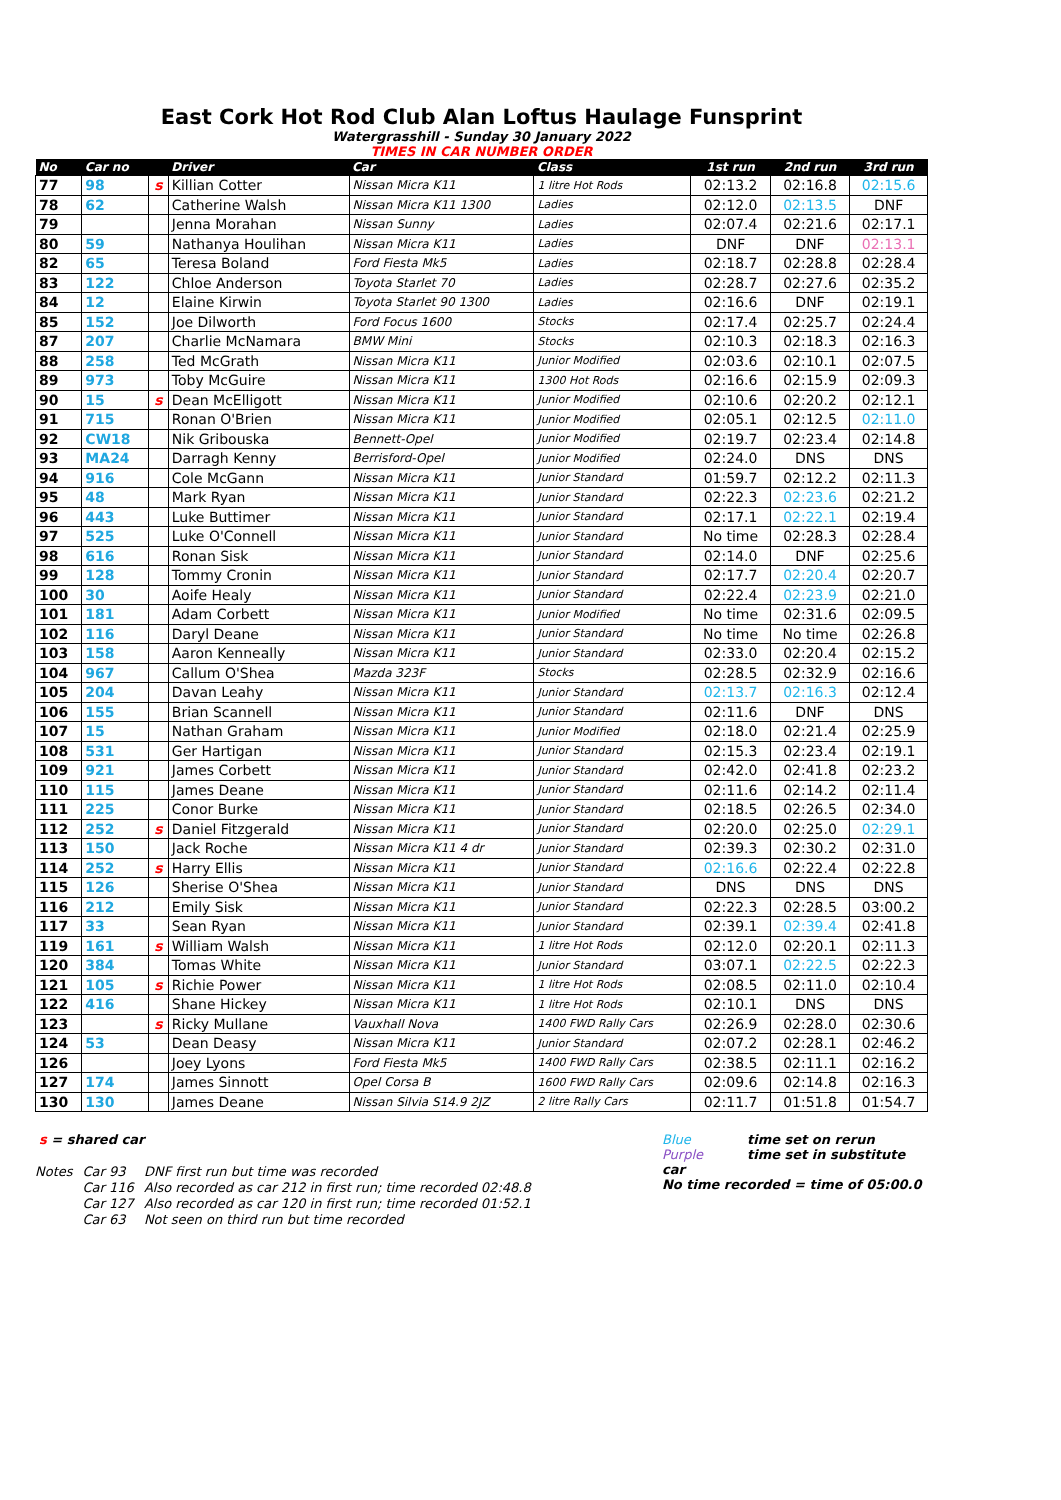East Cork Hot Rod Club Alan Loftus Haulage Funsprint
Watergrasshill - Sunday 30 January 2022
TIMES IN CAR NUMBER ORDER
| No | Car no | | Driver | Car | Class | 1st run | 2nd run | 3rd run |
| --- | --- | --- | --- | --- | --- | --- | --- | --- |
| 77 | 98 | s | Killian Cotter | Nissan Micra K11 | 1 litre Hot Rods | 02:13.2 | 02:16.8 | 02:15.6 |
| 78 | 62 | | Catherine Walsh | Nissan Micra K11 1300 | Ladies | 02:12.0 | 02:13.5 | DNF |
| 79 | | | Jenna Morahan | Nissan Sunny | Ladies | 02:07.4 | 02:21.6 | 02:17.1 |
| 80 | 59 | | Nathanya Houlihan | Nissan Micra K11 | Ladies | DNF | DNF | 02:13.1 |
| 82 | 65 | | Teresa Boland | Ford Fiesta Mk5 | Ladies | 02:18.7 | 02:28.8 | 02:28.4 |
| 83 | 122 | | Chloe Anderson | Toyota Starlet 70 | Ladies | 02:28.7 | 02:27.6 | 02:35.2 |
| 84 | 12 | | Elaine Kirwin | Toyota Starlet 90 1300 | Ladies | 02:16.6 | DNF | 02:19.1 |
| 85 | 152 | | Joe Dilworth | Ford Focus 1600 | Stocks | 02:17.4 | 02:25.7 | 02:24.4 |
| 87 | 207 | | Charlie McNamara | BMW Mini | Stocks | 02:10.3 | 02:18.3 | 02:16.3 |
| 88 | 258 | | Ted McGrath | Nissan Micra K11 | Junior Modified | 02:03.6 | 02:10.1 | 02:07.5 |
| 89 | 973 | | Toby McGuire | Nissan Micra K11 | 1300 Hot Rods | 02:16.6 | 02:15.9 | 02:09.3 |
| 90 | 15 | s | Dean McElligott | Nissan Micra K11 | Junior Modified | 02:10.6 | 02:20.2 | 02:12.1 |
| 91 | 715 | | Ronan O'Brien | Nissan Micra K11 | Junior Modified | 02:05.1 | 02:12.5 | 02:11.0 |
| 92 | CW18 | | Nik Gribouska | Bennett-Opel | Junior Modified | 02:19.7 | 02:23.4 | 02:14.8 |
| 93 | MA24 | | Darragh Kenny | Berrisford-Opel | Junior Modified | 02:24.0 | DNS | DNS |
| 94 | 916 | | Cole McGann | Nissan Micra K11 | Junior Standard | 01:59.7 | 02:12.2 | 02:11.3 |
| 95 | 48 | | Mark Ryan | Nissan Micra K11 | Junior Standard | 02:22.3 | 02:23.6 | 02:21.2 |
| 96 | 443 | | Luke Buttimer | Nissan Micra K11 | Junior Standard | 02:17.1 | 02:22.1 | 02:19.4 |
| 97 | 525 | | Luke O'Connell | Nissan Micra K11 | Junior Standard | No time | 02:28.3 | 02:28.4 |
| 98 | 616 | | Ronan Sisk | Nissan Micra K11 | Junior Standard | 02:14.0 | DNF | 02:25.6 |
| 99 | 128 | | Tommy Cronin | Nissan Micra K11 | Junior Standard | 02:17.7 | 02:20.4 | 02:20.7 |
| 100 | 30 | | Aoife Healy | Nissan Micra K11 | Junior Standard | 02:22.4 | 02:23.9 | 02:21.0 |
| 101 | 181 | | Adam Corbett | Nissan Micra K11 | Junior Modified | No time | 02:31.6 | 02:09.5 |
| 102 | 116 | | Daryl Deane | Nissan Micra K11 | Junior Standard | No time | No time | 02:26.8 |
| 103 | 158 | | Aaron Kenneally | Nissan Micra K11 | Junior Standard | 02:33.0 | 02:20.4 | 02:15.2 |
| 104 | 967 | | Callum O'Shea | Mazda 323F | Stocks | 02:28.5 | 02:32.9 | 02:16.6 |
| 105 | 204 | | Davan Leahy | Nissan Micra K11 | Junior Standard | 02:13.7 | 02:16.3 | 02:12.4 |
| 106 | 155 | | Brian Scannell | Nissan Micra K11 | Junior Standard | 02:11.6 | DNF | DNS |
| 107 | 15 | | Nathan Graham | Nissan Micra K11 | Junior Modified | 02:18.0 | 02:21.4 | 02:25.9 |
| 108 | 531 | | Ger Hartigan | Nissan Micra K11 | Junior Standard | 02:15.3 | 02:23.4 | 02:19.1 |
| 109 | 921 | | James Corbett | Nissan Micra K11 | Junior Standard | 02:42.0 | 02:41.8 | 02:23.2 |
| 110 | 115 | | James Deane | Nissan Micra K11 | Junior Standard | 02:11.6 | 02:14.2 | 02:11.4 |
| 111 | 225 | | Conor Burke | Nissan Micra K11 | Junior Standard | 02:18.5 | 02:26.5 | 02:34.0 |
| 112 | 252 | s | Daniel Fitzgerald | Nissan Micra K11 | Junior Standard | 02:20.0 | 02:25.0 | 02:29.1 |
| 113 | 150 | | Jack Roche | Nissan Micra K11 4 dr | Junior Standard | 02:39.3 | 02:30.2 | 02:31.0 |
| 114 | 252 | s | Harry Ellis | Nissan Micra K11 | Junior Standard | 02:16.6 | 02:22.4 | 02:22.8 |
| 115 | 126 | | Sherise O'Shea | Nissan Micra K11 | Junior Standard | DNS | DNS | DNS |
| 116 | 212 | | Emily Sisk | Nissan Micra K11 | Junior Standard | 02:22.3 | 02:28.5 | 03:00.2 |
| 117 | 33 | | Sean Ryan | Nissan Micra K11 | Junior Standard | 02:39.1 | 02:39.4 | 02:41.8 |
| 119 | 161 | s | William Walsh | Nissan Micra K11 | 1 litre Hot Rods | 02:12.0 | 02:20.1 | 02:11.3 |
| 120 | 384 | | Tomas White | Nissan Micra K11 | Junior Standard | 03:07.1 | 02:22.5 | 02:22.3 |
| 121 | 105 | s | Richie Power | Nissan Micra K11 | 1 litre Hot Rods | 02:08.5 | 02:11.0 | 02:10.4 |
| 122 | 416 | | Shane Hickey | Nissan Micra K11 | 1 litre Hot Rods | 02:10.1 | DNS | DNS |
| 123 | | s | Ricky Mullane | Vauxhall Nova | 1400 FWD Rally Cars | 02:26.9 | 02:28.0 | 02:30.6 |
| 124 | 53 | | Dean Deasy | Nissan Micra K11 | Junior Standard | 02:07.2 | 02:28.1 | 02:46.2 |
| 126 | | | Joey Lyons | Ford Fiesta Mk5 | 1400 FWD Rally Cars | 02:38.5 | 02:11.1 | 02:16.2 |
| 127 | 174 | | James Sinnott | Opel Corsa B | 1600 FWD Rally Cars | 02:09.6 | 02:14.8 | 02:16.3 |
| 130 | 130 | | James Deane | Nissan Silvia S14.9 2JZ | 2 litre Rally Cars | 02:11.7 | 01:51.8 | 01:54.7 |
s = shared car
| Notes | Car 93 | DNF first run but time was recorded |
| | Car 116 | Also recorded as car 212 in first run; time recorded 02:48.8 |
| | Car 127 | Also recorded as car 120 in first run; time recorded 01:52.1 |
| | Car 63 | Not seen on third run but time recorded |
Blue time set on rerun
Purple time set in substitute car
No time recorded = time of 05:00.0